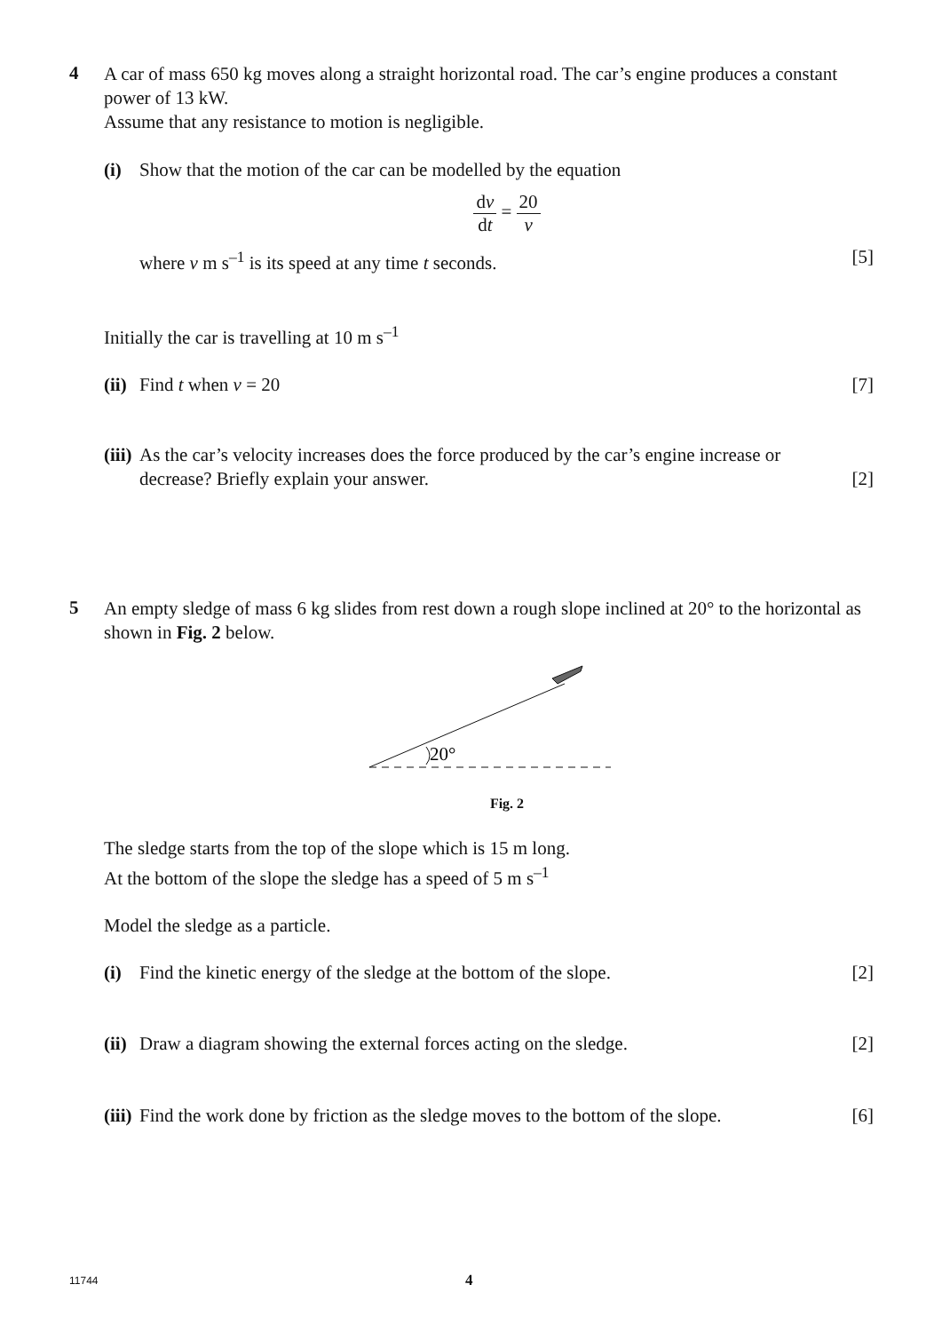4
A car of mass 650 kg moves along a straight horizontal road. The car’s engine produces a constant power of 13 kW.
Assume that any resistance to motion is negligible.
(i) Show that the motion of the car can be modelled by the equation
dv dt = 20 v
where v m s<sup>–1</sup> is its speed at any time t seconds. [5]
Initially the car is travelling at 10 m s<sup>–1</sup>
(ii) Find t when v = 20 [7]
(iii) As the car’s velocity increases does the force produced by the car’s engine increase or decrease? Briefly explain your answer.
[2]
5
An empty sledge of mass 6 kg slides from rest down a rough slope inclined at 20° to the horizontal as shown in Fig. 2 below.
20°
Fig. 2
The sledge starts from the top of the slope which is 15 m long.
At the bottom of the slope the sledge has a speed of 5 m s<sup>–1</sup>
Model the sledge as a particle.
(i) Find the kinetic energy of the sledge at the bottom of the slope.
[2]
(ii) Draw a diagram showing the external forces acting on the sledge.
[2]
(iii) Find the work done by friction as the sledge moves to the bottom of the slope.
[6]
11744 4